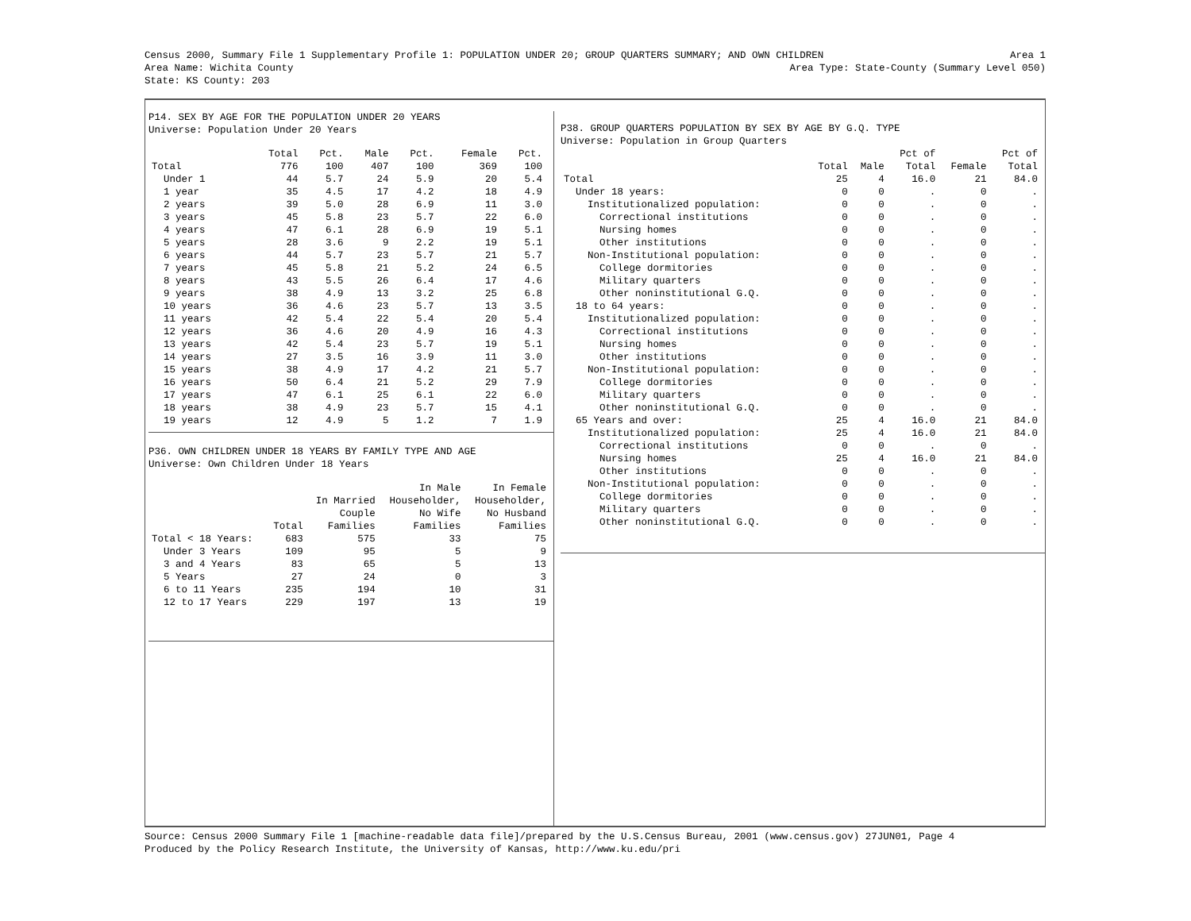Census 2000, Summary File 1 Supplementary Profile 1: POPULATION UNDER 20; GROUP QUARTERS SUMMARY; AND OWN CHILDREN Area 1
Area Name: Wichita County Area Type: State-County (Summary Level 050)
State: KS County: 203
P14. SEX BY AGE FOR THE POPULATION UNDER 20 YEARS
Universe: Population Under 20 Years
| | Total | Pct. | Male | Pct. | Female | Pct. |
| --- | --- | --- | --- | --- | --- | --- |
| Total | 776 | 100 | 407 | 100 | 369 | 100 |
| Under 1 | 44 | 5.7 | 24 | 5.9 | 20 | 5.4 |
| 1 year | 35 | 4.5 | 17 | 4.2 | 18 | 4.9 |
| 2 years | 39 | 5.0 | 28 | 6.9 | 11 | 3.0 |
| 3 years | 45 | 5.8 | 23 | 5.7 | 22 | 6.0 |
| 4 years | 47 | 6.1 | 28 | 6.9 | 19 | 5.1 |
| 5 years | 28 | 3.6 | 9 | 2.2 | 19 | 5.1 |
| 6 years | 44 | 5.7 | 23 | 5.7 | 21 | 5.7 |
| 7 years | 45 | 5.8 | 21 | 5.2 | 24 | 6.5 |
| 8 years | 43 | 5.5 | 26 | 6.4 | 17 | 4.6 |
| 9 years | 38 | 4.9 | 13 | 3.2 | 25 | 6.8 |
| 10 years | 36 | 4.6 | 23 | 5.7 | 13 | 3.5 |
| 11 years | 42 | 5.4 | 22 | 5.4 | 20 | 5.4 |
| 12 years | 36 | 4.6 | 20 | 4.9 | 16 | 4.3 |
| 13 years | 42 | 5.4 | 23 | 5.7 | 19 | 5.1 |
| 14 years | 27 | 3.5 | 16 | 3.9 | 11 | 3.0 |
| 15 years | 38 | 4.9 | 17 | 4.2 | 21 | 5.7 |
| 16 years | 50 | 6.4 | 21 | 5.2 | 29 | 7.9 |
| 17 years | 47 | 6.1 | 25 | 6.1 | 22 | 6.0 |
| 18 years | 38 | 4.9 | 23 | 5.7 | 15 | 4.1 |
| 19 years | 12 | 4.9 | 5 | 1.2 | 7 | 1.9 |
P36. OWN CHILDREN UNDER 18 YEARS BY FAMILY TYPE AND AGE
Universe: Own Children Under 18 Years
| | | | In Male | In Female |
| --- | --- | --- | --- | --- |
| | | In Married | Householder, | Householder, |
| | | Couple | No Wife | No Husband |
| | Total | Families | Families | Families |
| Total < 18 Years: | 683 | 575 | 33 | 75 |
| Under 3 Years | 109 | 95 | 5 | 9 |
| 3 and 4 Years | 83 | 65 | 5 | 13 |
| 5 Years | 27 | 24 | 0 | 3 |
| 6 to 11 Years | 235 | 194 | 10 | 31 |
| 12 to 17 Years | 229 | 197 | 13 | 19 |
P38. GROUP QUARTERS POPULATION BY SEX BY AGE BY G.Q. TYPE
Universe: Population in Group Quarters
| | | | Pct of | | Pct of |
| --- | --- | --- | --- | --- | --- |
| | Total | Male | Total | Female | Total |
| Total | 25 | 4 | 16.0 | 21 | 84.0 |
| Under 18 years: | 0 | 0 | . | 0 | . |
| Institutionalized population: | 0 | 0 | . | 0 | . |
| Correctional institutions | 0 | 0 | . | 0 | . |
| Nursing homes | 0 | 0 | . | 0 | . |
| Other institutions | 0 | 0 | . | 0 | . |
| Non-Institutional population: | 0 | 0 | . | 0 | . |
| College dormitories | 0 | 0 | . | 0 | . |
| Military quarters | 0 | 0 | . | 0 | . |
| Other noninstitutional G.Q. | 0 | 0 | . | 0 | . |
| 18 to 64 years: | 0 | 0 | . | 0 | . |
| Institutionalized population: | 0 | 0 | . | 0 | . |
| Correctional institutions | 0 | 0 | . | 0 | . |
| Nursing homes | 0 | 0 | . | 0 | . |
| Other institutions | 0 | 0 | . | 0 | . |
| Non-Institutional population: | 0 | 0 | . | 0 | . |
| College dormitories | 0 | 0 | . | 0 | . |
| Military quarters | 0 | 0 | . | 0 | . |
| Other noninstitutional G.Q. | 0 | 0 | . | 0 | . |
| 65 Years and over: | 25 | 4 | 16.0 | 21 | 84.0 |
| Institutionalized population: | 25 | 4 | 16.0 | 21 | 84.0 |
| Correctional institutions | 0 | 0 | . | 0 | . |
| Nursing homes | 25 | 4 | 16.0 | 21 | 84.0 |
| Other institutions | 0 | 0 | . | 0 | . |
| Non-Institutional population: | 0 | 0 | . | 0 | . |
| College dormitories | 0 | 0 | . | 0 | . |
| Military quarters | 0 | 0 | . | 0 | . |
| Other noninstitutional G.Q. | 0 | 0 | . | 0 | . |
Source: Census 2000 Summary File 1 [machine-readable data file]/prepared by the U.S.Census Bureau, 2001 (www.census.gov) 27JUN01, Page 4
Produced by the Policy Research Institute, the University of Kansas, http://www.ku.edu/pri